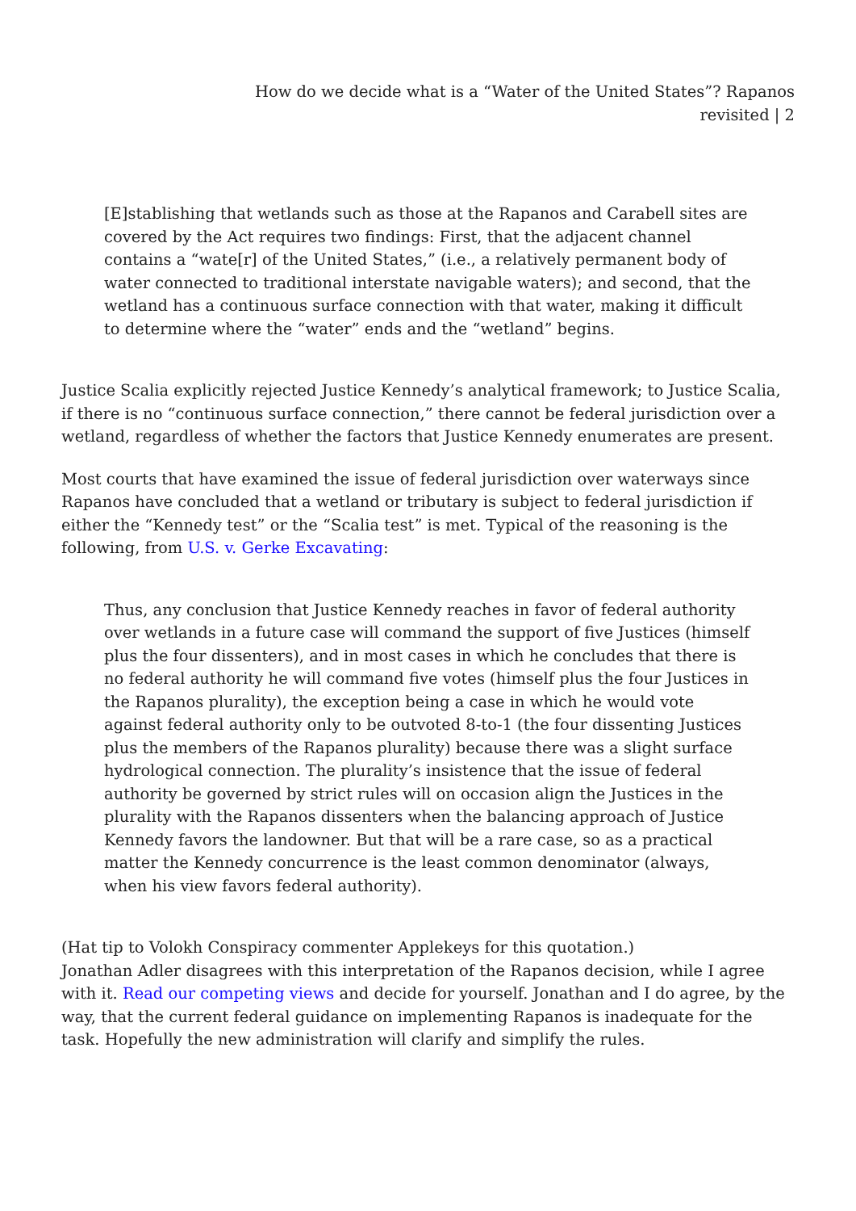How do we decide what is a “Water of the United States”? Rapanos
revisited | 2
[E]stablishing that wetlands such as those at the Rapanos and Carabell sites are covered by the Act requires two findings: First, that the adjacent channel contains a “wate[r] of the United States,” (i.e., a relatively permanent body of water connected to traditional interstate navigable waters); and second, that the wetland has a continuous surface connection with that water, making it difficult to determine where the “water” ends and the “wetland” begins.
Justice Scalia explicitly rejected Justice Kennedy’s analytical framework; to Justice Scalia, if there is no “continuous surface connection,” there cannot be federal jurisdiction over a wetland, regardless of whether the factors that Justice Kennedy enumerates are present.
Most courts that have examined the issue of federal jurisdiction over waterways since Rapanos have concluded that a wetland or tributary is subject to federal jurisdiction if either the “Kennedy test” or the “Scalia test” is met. Typical of the reasoning is the following, from U.S. v. Gerke Excavating:
Thus, any conclusion that Justice Kennedy reaches in favor of federal authority over wetlands in a future case will command the support of five Justices (himself plus the four dissenters), and in most cases in which he concludes that there is no federal authority he will command five votes (himself plus the four Justices in the Rapanos plurality), the exception being a case in which he would vote against federal authority only to be outvoted 8-to-1 (the four dissenting Justices plus the members of the Rapanos plurality) because there was a slight surface hydrological connection. The plurality’s insistence that the issue of federal authority be governed by strict rules will on occasion align the Justices in the plurality with the Rapanos dissenters when the balancing approach of Justice Kennedy favors the landowner. But that will be a rare case, so as a practical matter the Kennedy concurrence is the least common denominator (always, when his view favors federal authority).
(Hat tip to Volokh Conspiracy commenter Applekeys for this quotation.)
Jonathan Adler disagrees with this interpretation of the Rapanos decision, while I agree with it. Read our competing views and decide for yourself. Jonathan and I do agree, by the way, that the current federal guidance on implementing Rapanos is inadequate for the task. Hopefully the new administration will clarify and simplify the rules.